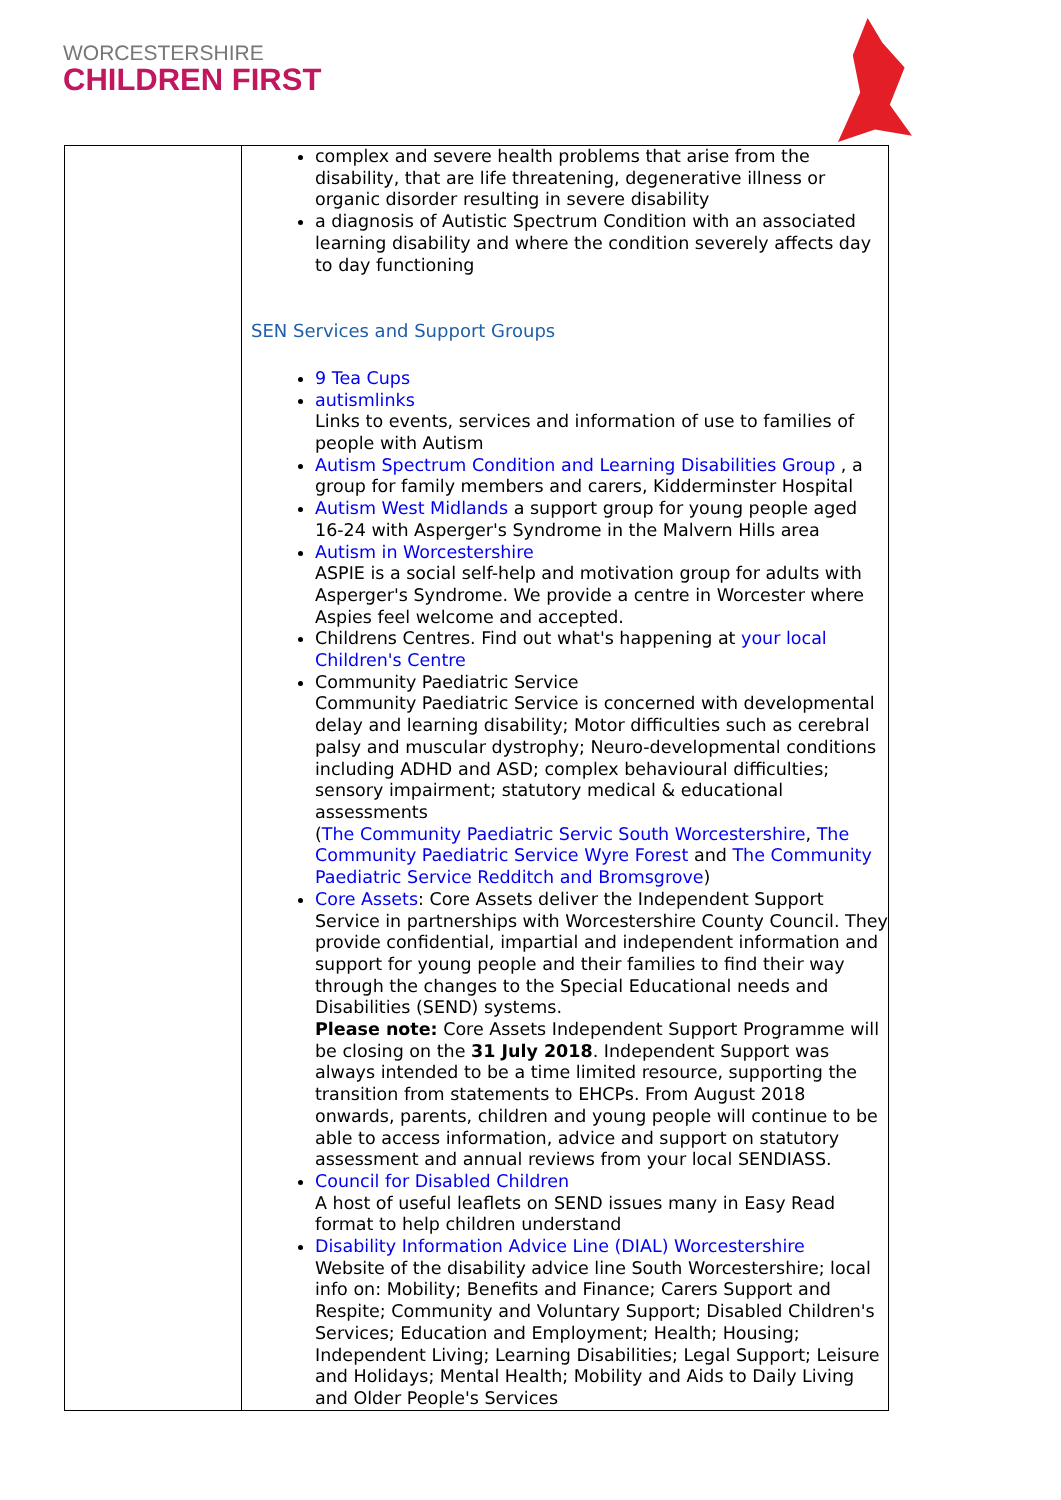WORCESTERSHIRE
CHILDREN FIRST
| | complex and severe health problems that arise from the disability, that are life threatening, degenerative illness or organic disorder resulting in severe disability a diagnosis of Autistic Spectrum Condition with an associated learning disability and where the condition severely affects day to day functioning SEN Services and Support Groups 9 Tea Cups autismlinks Links to events, services and information of use to families of people with Autism Autism Spectrum Condition and Learning Disabilities Group , a group for family members and carers, Kidderminster Hospital Autism West Midlands a support group for young people aged 16-24 with Asperger's Syndrome in the Malvern Hills area Autism in Worcestershire ASPIE is a social self-help and motivation group for adults with Asperger's Syndrome. We provide a centre in Worcester where Aspies feel welcome and accepted. Childrens Centres. Find out what's happening at your local Children's Centre Community Paediatric Service Community Paediatric Service is concerned with developmental delay and learning disability; Motor difficulties such as cerebral palsy and muscular dystrophy; Neuro-developmental conditions including ADHD and ASD; complex behavioural difficulties; sensory impairment; statutory medical & educational assessments ( The Community Paediatric Servic South Worcestershire , The Community Paediatric Service Wyre Forest and The Community Paediatric Service Redditch and Bromsgrove ) Core Assets : Core Assets deliver the Independent Support Service in partnerships with Worcestershire County Council. They provide confidential, impartial and independent information and support for young people and their families to find their way through the changes to the Special Educational needs and Disabilities (SEND) systems. Please note: Core Assets Independent Support Programme will be closing on the 31 July 2018 . Independent Support was always intended to be a time limited resource, supporting the transition from statements to EHCPs. From August 2018 onwards, parents, children and young people will continue to be able to access information, advice and support on statutory assessment and annual reviews from your local SENDIASS. Council for Disabled Children A host of useful leaflets on SEND issues many in Easy Read format to help children understand Disability Information Advice Line (DIAL) Worcestershire Website of the disability advice line South Worcestershire; local info on: Mobility; Benefits and Finance; Carers Support and Respite; Community and Voluntary Support; Disabled Children's Services; Education and Employment; Health; Housing; Independent Living; Learning Disabilities; Legal Support; Leisure and Holidays; Mental Health; Mobility and Aids to Daily Living and Older People's Services |